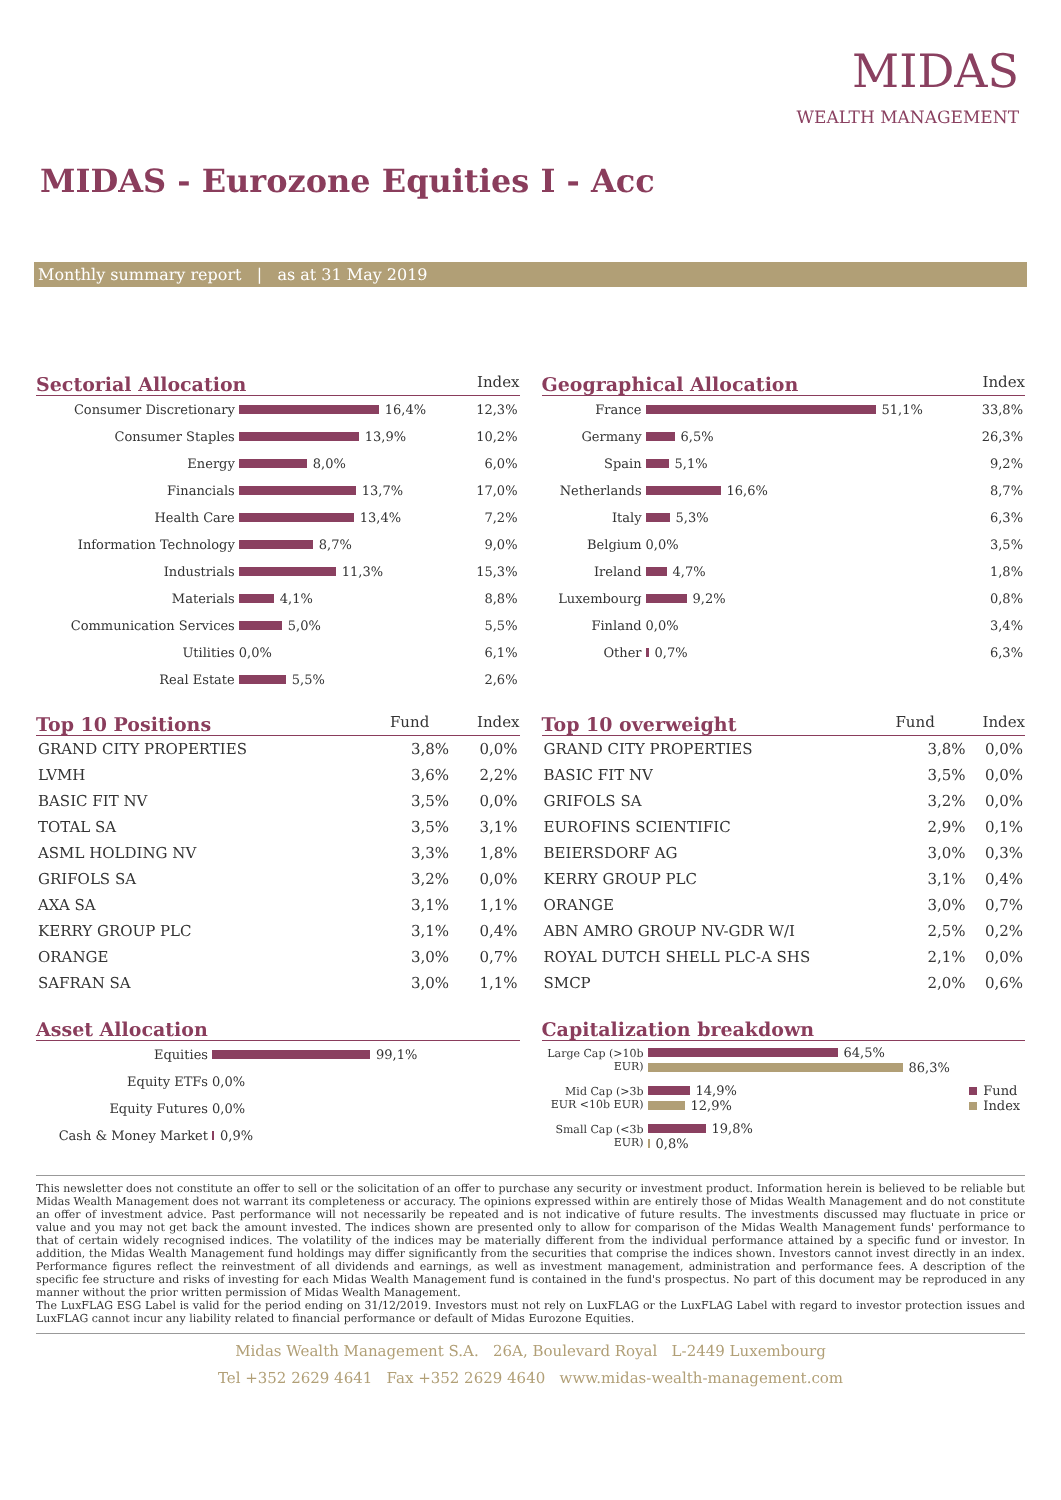MIDAS
WEALTH MANAGEMENT
MIDAS - Eurozone Equities I - Acc
Monthly summary report | as at 31 May 2019
Sectorial Allocation Index
| Consumer Discretionary | 16,4% | 12,3% |
| Consumer Staples | 13,9% | 10,2% |
| Energy | 8,0% | 6,0% |
| Financials | 13,7% | 17,0% |
| Health Care | 13,4% | 7,2% |
| Information Technology | 8,7% | 9,0% |
| Industrials | 11,3% | 15,3% |
| Materials | 4,1% | 8,8% |
| Communication Services | 5,0% | 5,5% |
| Utilities | 0,0% | 6,1% |
| Real Estate | 5,5% | 2,6% |
Geographical Allocation Index
| France | 51,1% | 33,8% |
| Germany | 6,5% | 26,3% |
| Spain | 5,1% | 9,2% |
| Netherlands | 16,6% | 8,7% |
| Italy | 5,3% | 6,3% |
| Belgium | 0,0% | 3,5% |
| Ireland | 4,7% | 1,8% |
| Luxembourg | 9,2% | 0,8% |
| Finland | 0,0% | 3,4% |
| Other | 0,7% | 6,3% |
Top 10 Positions Fund Index
| GRAND CITY PROPERTIES | 3,8% | 0,0% |
| LVMH | 3,6% | 2,2% |
| BASIC FIT NV | 3,5% | 0,0% |
| TOTAL SA | 3,5% | 3,1% |
| ASML HOLDING NV | 3,3% | 1,8% |
| GRIFOLS SA | 3,2% | 0,0% |
| AXA SA | 3,1% | 1,1% |
| KERRY GROUP PLC | 3,1% | 0,4% |
| ORANGE | 3,0% | 0,7% |
| SAFRAN SA | 3,0% | 1,1% |
Top 10 overweight Fund Index
| GRAND CITY PROPERTIES | 3,8% | 0,0% |
| BASIC FIT NV | 3,5% | 0,0% |
| GRIFOLS SA | 3,2% | 0,0% |
| EUROFINS SCIENTIFIC | 2,9% | 0,1% |
| BEIERSDORF AG | 3,0% | 0,3% |
| KERRY GROUP PLC | 3,1% | 0,4% |
| ORANGE | 3,0% | 0,7% |
| ABN AMRO GROUP NV-GDR W/I | 2,5% | 0,2% |
| ROYAL DUTCH SHELL PLC-A SHS | 2,1% | 0,0% |
| SMCP | 2,0% | 0,6% |
Asset Allocation
| Equities | 99,1% |
| Equity ETFs | 0,0% |
| Equity Futures | 0,0% |
| Cash & Money Market | 0,9% |
Capitalization breakdown
| Large Cap (>10b EUR) | 64,5% 86,3% | Fund Index |
| Mid Cap (>3b EUR <10b EUR) | 14,9% 12,9% | |
| Small Cap (<3b EUR) | 19,8% 0,8% | |
This newsletter does not constitute an offer to sell or the solicitation of an offer to purchase any security or investment product. Information herein is believed to be reliable but Midas Wealth Management does not warrant its completeness or accuracy. The opinions expressed within are entirely those of Midas Wealth Management and do not constitute an offer of investment advice. Past performance will not necessarily be repeated and is not indicative of future results. The investments discussed may fluctuate in price or value and you may not get back the amount invested. The indices shown are presented only to allow for comparison of the Midas Wealth Management funds' performance to that of certain widely recognised indices. The volatility of the indices may be materially different from the individual performance attained by a specific fund or investor. In addition, the Midas Wealth Management fund holdings may differ significantly from the securities that comprise the indices shown. Investors cannot invest directly in an index. Performance figures reflect the reinvestment of all dividends and earnings, as well as investment management, administration and performance fees. A description of the specific fee structure and risks of investing for each Midas Wealth Management fund is contained in the fund's prospectus. No part of this document may be reproduced in any manner without the prior written permission of Midas Wealth Management.
The LuxFLAG ESG Label is valid for the period ending on 31/12/2019. Investors must not rely on LuxFLAG or the LuxFLAG Label with regard to investor protection issues and LuxFLAG cannot incur any liability related to financial performance or default of Midas Eurozone Equities.
Midas Wealth Management S.A. 26A, Boulevard Royal L-2449 Luxembourg
Tel +352 2629 4641 Fax +352 2629 4640 www.midas-wealth-management.com